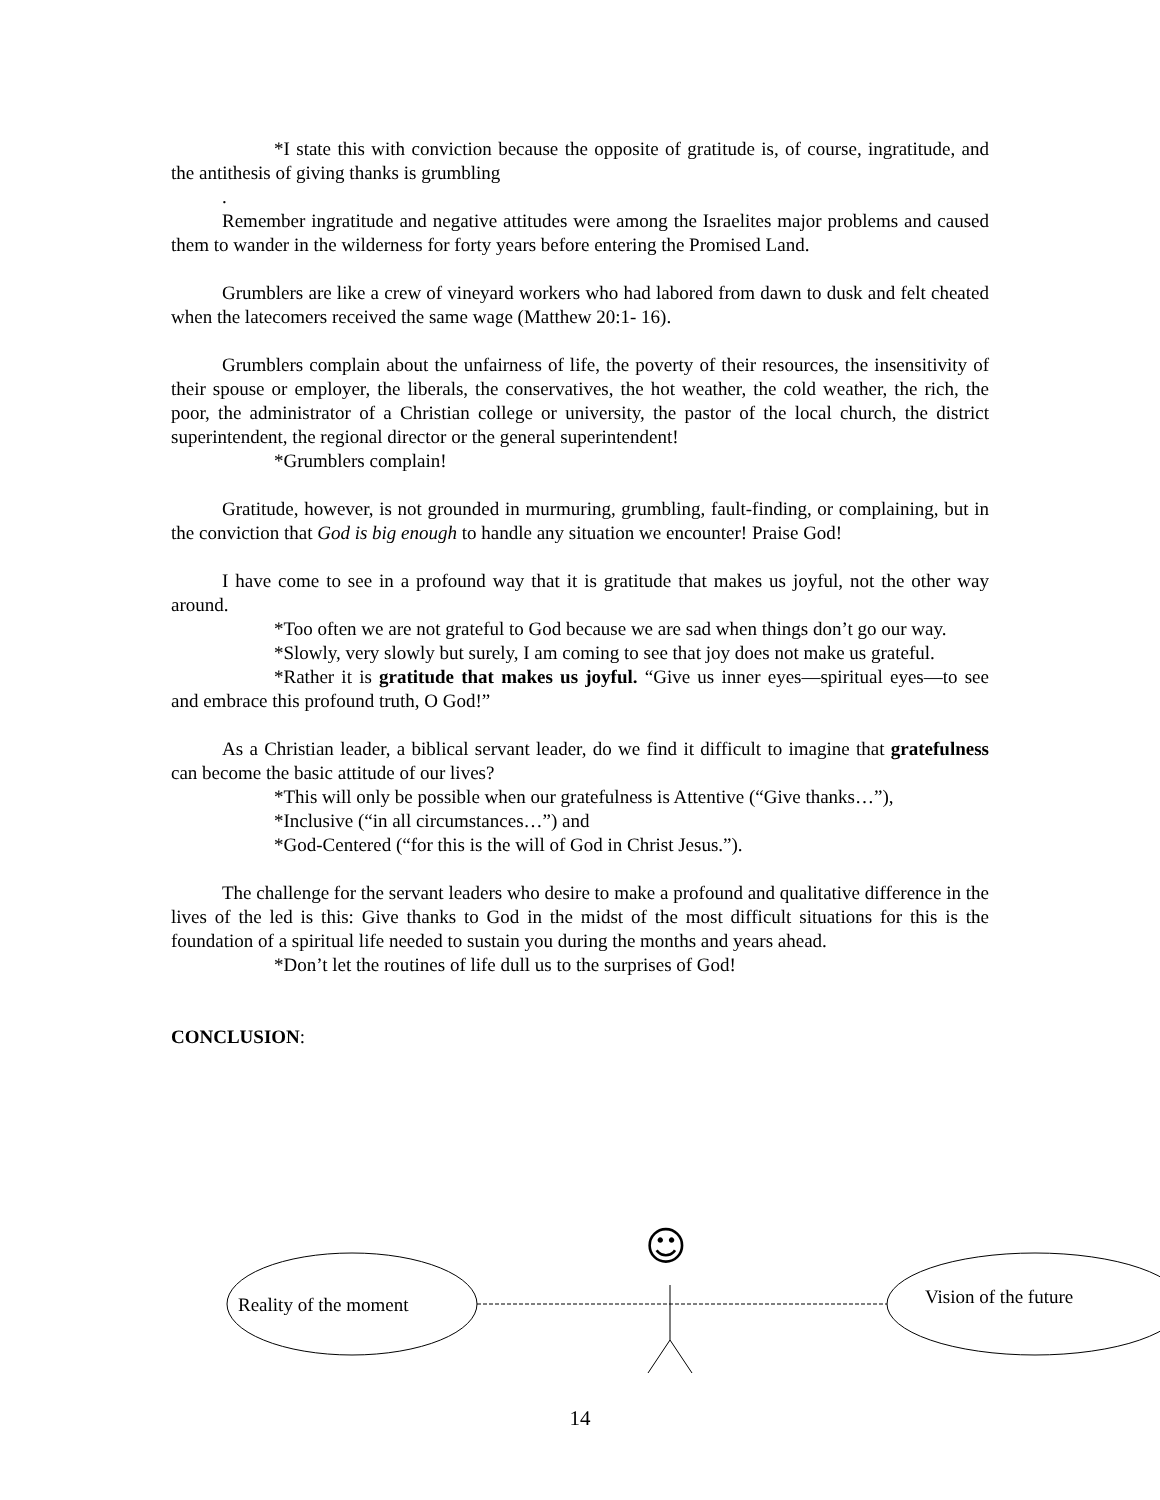*I state this with conviction because the opposite of gratitude is, of course, ingratitude, and the antithesis of giving thanks is grumbling
.
Remember ingratitude and negative attitudes were among the Israelites major problems and caused them to wander in the wilderness for forty years before entering the Promised Land.
Grumblers are like a crew of vineyard workers who had labored from dawn to dusk and felt cheated when the latecomers received the same wage (Matthew 20:1- 16).
Grumblers complain about the unfairness of life, the poverty of their resources, the insensitivity of their spouse or employer, the liberals, the conservatives, the hot weather, the cold weather, the rich, the poor, the administrator of a Christian college or university, the pastor of the local church, the district superintendent, the regional director or the general superintendent!
*Grumblers complain!
Gratitude, however, is not grounded in murmuring, grumbling, fault-finding, or complaining, but in the conviction that God is big enough to handle any situation we encounter! Praise God!
I have come to see in a profound way that it is gratitude that makes us joyful, not the other way around.
*Too often we are not grateful to God because we are sad when things don’t go our way.
*Slowly, very slowly but surely, I am coming to see that joy does not make us grateful.
*Rather it is gratitude that makes us joyful. “Give us inner eyes—spiritual eyes—to see and embrace this profound truth, O God!”
As a Christian leader, a biblical servant leader, do we find it difficult to imagine that gratefulness can become the basic attitude of our lives?
*This will only be possible when our gratefulness is Attentive (“Give thanks…”),
*Inclusive (“in all circumstances…”) and
*God-Centered (“for this is the will of God in Christ Jesus.”).
The challenge for the servant leaders who desire to make a profound and qualitative difference in the lives of the led is this: Give thanks to God in the midst of the most difficult situations for this is the foundation of a spiritual life needed to sustain you during the months and years ahead.
*Don’t let the routines of life dull us to the surprises of God!
CONCLUSION:
☺
Reality of the moment Vision of the future
14